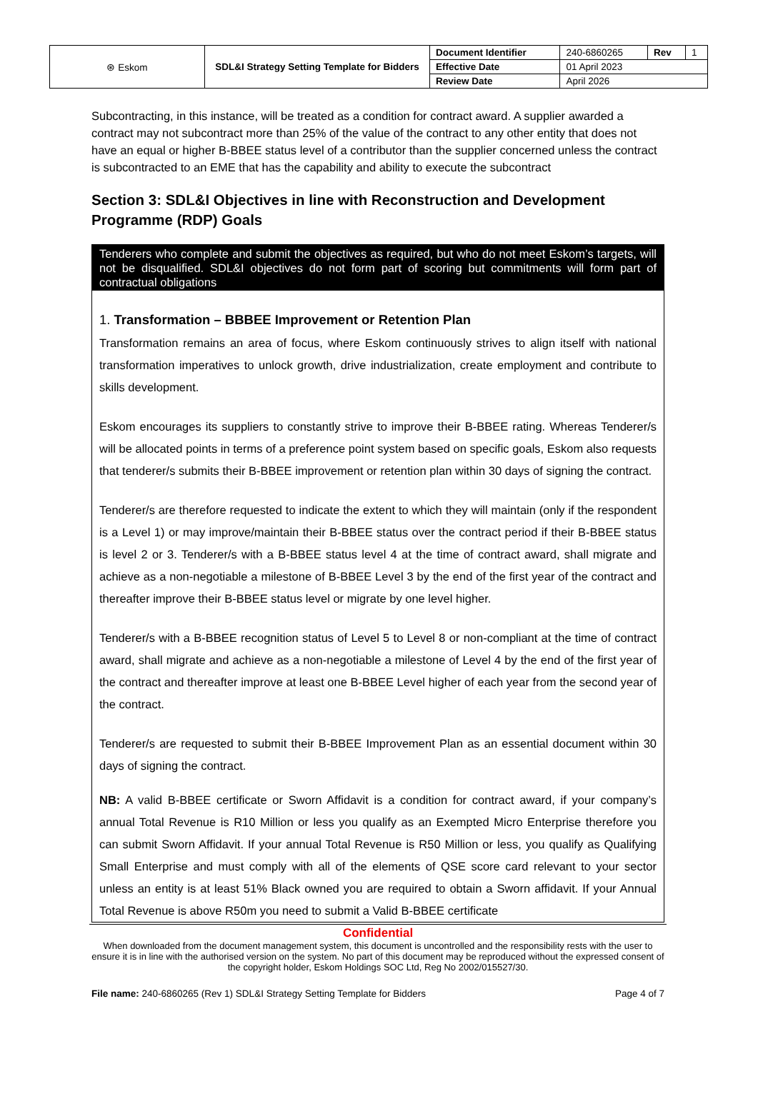| ⊛ Eskom | SDL&I Strategy Setting Template for Bidders | Document Identifier | 240-6860265 | Rev | 1 |
| | | Effective Date | 01 April 2023 | | |
| | | Review Date | April 2026 | | |
Subcontracting, in this instance, will be treated as a condition for contract award. A supplier awarded a contract may not subcontract more than 25% of the value of the contract to any other entity that does not have an equal or higher B-BBEE status level of a contributor than the supplier concerned unless the contract is subcontracted to an EME that has the capability and ability to execute the subcontract
Section 3: SDL&I Objectives in line with Reconstruction and Development Programme (RDP) Goals
Tenderers who complete and submit the objectives as required, but who do not meet Eskom’s targets, will not be disqualified. SDL&I objectives do not form part of scoring but commitments will form part of contractual obligations
1. Transformation – BBBEE Improvement or Retention Plan
Transformation remains an area of focus, where Eskom continuously strives to align itself with national transformation imperatives to unlock growth, drive industrialization, create employment and contribute to skills development.
Eskom encourages its suppliers to constantly strive to improve their B-BBEE rating. Whereas Tenderer/s will be allocated points in terms of a preference point system based on specific goals, Eskom also requests that tenderer/s submits their B-BBEE improvement or retention plan within 30 days of signing the contract.
Tenderer/s are therefore requested to indicate the extent to which they will maintain (only if the respondent is a Level 1) or may improve/maintain their B-BBEE status over the contract period if their B-BBEE status is level 2 or 3. Tenderer/s with a B-BBEE status level 4 at the time of contract award, shall migrate and achieve as a non-negotiable a milestone of B-BBEE Level 3 by the end of the first year of the contract and thereafter improve their B-BBEE status level or migrate by one level higher.
Tenderer/s with a B-BBEE recognition status of Level 5 to Level 8 or non-compliant at the time of contract award, shall migrate and achieve as a non-negotiable a milestone of Level 4 by the end of the first year of the contract and thereafter improve at least one B-BBEE Level higher of each year from the second year of the contract.
Tenderer/s are requested to submit their B-BBEE Improvement Plan as an essential document within 30 days of signing the contract.
NB: A valid B-BBEE certificate or Sworn Affidavit is a condition for contract award, if your company’s annual Total Revenue is R10 Million or less you qualify as an Exempted Micro Enterprise therefore you can submit Sworn Affidavit. If your annual Total Revenue is R50 Million or less, you qualify as Qualifying Small Enterprise and must comply with all of the elements of QSE score card relevant to your sector unless an entity is at least 51% Black owned you are required to obtain a Sworn affidavit. If your Annual Total Revenue is above R50m you need to submit a Valid B-BBEE certificate
Confidential
When downloaded from the document management system, this document is uncontrolled and the responsibility rests with the user to ensure it is in line with the authorised version on the system. No part of this document may be reproduced without the expressed consent of the copyright holder, Eskom Holdings SOC Ltd, Reg No 2002/015527/30.
File name: 240-6860265 (Rev 1) SDL&I Strategy Setting Template for Bidders Page 4 of 7